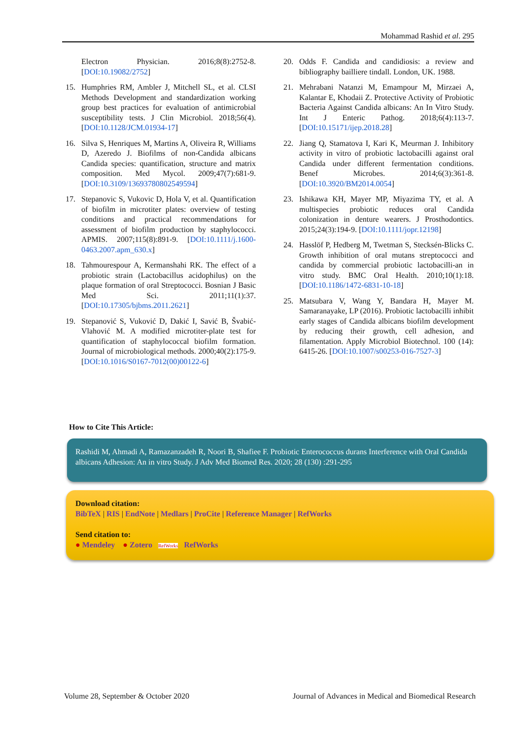Mohammad Rashid et al. 295
Electron Physician. 2016;8(8):2752-8. [DOI:10.19082/2752]
15. Humphries RM, Ambler J, Mitchell SL, et al. CLSI Methods Development and standardization working group best practices for evaluation of antimicrobial susceptibility tests. J Clin Microbiol. 2018;56(4). [DOI:10.1128/JCM.01934-17]
16. Silva S, Henriques M, Martins A, Oliveira R, Williams D, Azeredo J. Biofilms of non-Candida albicans Candida species: quantification, structure and matrix composition. Med Mycol. 2009;47(7):681-9. [DOI:10.3109/13693780802549594]
17. Stepanovic S, Vukovic D, Hola V, et al. Quantification of biofilm in microtiter plates: overview of testing conditions and practical recommendations for assessment of biofilm production by staphylococci. APMIS. 2007;115(8):891-9. [DOI:10.1111/j.1600-0463.2007.apm_630.x]
18. Tahmourespour A, Kermanshahi RK. The effect of a probiotic strain (Lactobacillus acidophilus) on the plaque formation of oral Streptococci. Bosnian J Basic Med Sci. 2011;11(1):37. [DOI:10.17305/bjbms.2011.2621]
19. Stepanović S, Vuković D, Dakić I, Savić B, Švabić-Vlahović M. A modified microtiter-plate test for quantification of staphylococcal biofilm formation. Journal of microbiological methods. 2000;40(2):175-9. [DOI:10.1016/S0167-7012(00)00122-6]
20. Odds F. Candida and candidiosis: a review and bibliography bailliere tindall. London, UK. 1988.
21. Mehrabani Natanzi M, Emampour M, Mirzaei A, Kalantar E, Khodaii Z. Protective Activity of Probiotic Bacteria Against Candida albicans: An In Vitro Study. Int J Enteric Pathog. 2018;6(4):113-7. [DOI:10.15171/ijep.2018.28]
22. Jiang Q, Stamatova I, Kari K, Meurman J. Inhibitory activity in vitro of probiotic lactobacilli against oral Candida under different fermentation conditions. Benef Microbes. 2014;6(3):361-8. [DOI:10.3920/BM2014.0054]
23. Ishikawa KH, Mayer MP, Miyazima TY, et al. A multispecies probiotic reduces oral Candida colonization in denture wearers. J Prosthodontics. 2015;24(3):194-9. [DOI:10.1111/jopr.12198]
24. Hasslöf P, Hedberg M, Twetman S, Stecksén-Blicks C. Growth inhibition of oral mutans streptococci and candida by commercial probiotic lactobacilli-an in vitro study. BMC Oral Health. 2010;10(1):18. [DOI:10.1186/1472-6831-10-18]
25. Matsubara V, Wang Y, Bandara H, Mayer M. Samaranayake, LP (2016). Probiotic lactobacilli inhibit early stages of Candida albicans biofilm development by reducing their growth, cell adhesion, and filamentation. Apply Microbiol Biotechnol. 100 (14): 6415-26. [DOI:10.1007/s00253-016-7527-3]
How to Cite This Article:
Rashidi M, Ahmadi A, Ramazanzadeh R, Noori B, Shafiee F. Probiotic Enterococcus durans Interference with Oral Candida albicans Adhesion: An in vitro Study. J Adv Med Biomed Res. 2020; 28 (130) :291-295
Download citation:
BibTeX | RIS | EndNote | Medlars | ProCite | Reference Manager | RefWorks
Send citation to:
● Mendeley ● Zotero RefWorks RefWorks
Volume 28, September & October 2020 Journal of Advances in Medical and Biomedical Research